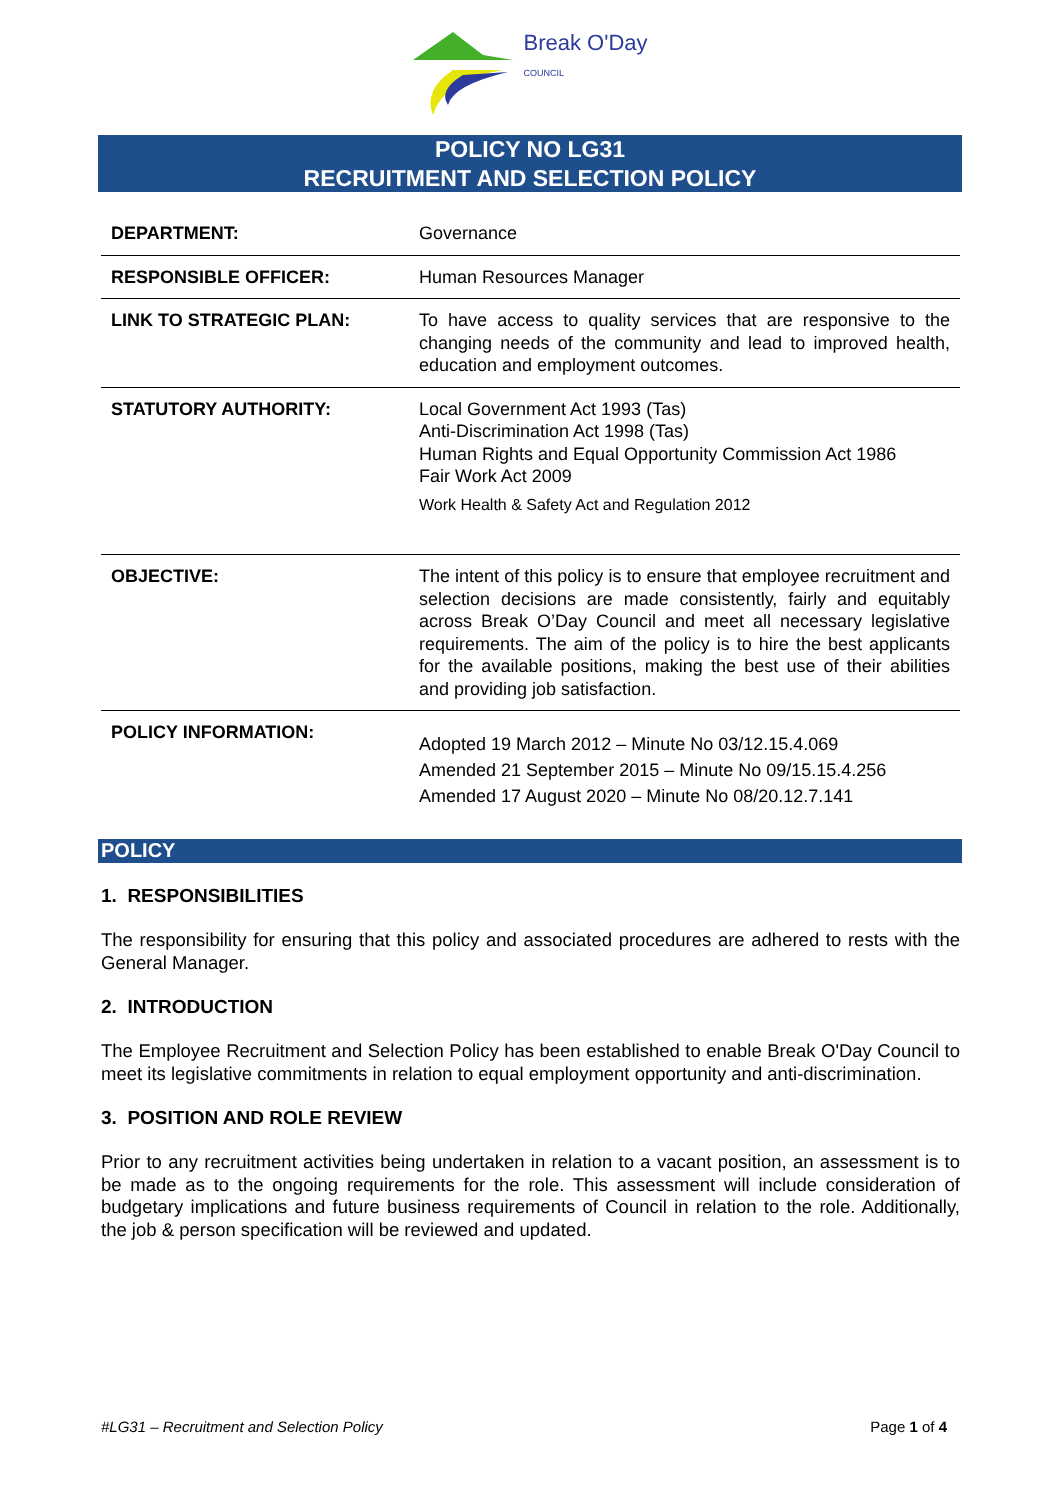Break O'Day
COUNCIL
POLICY NO LG31
RECRUITMENT AND SELECTION POLICY
| DEPARTMENT: | Governance |
| RESPONSIBLE OFFICER: | Human Resources Manager |
| LINK TO STRATEGIC PLAN: | To have access to quality services that are responsive to the changing needs of the community and lead to improved health, education and employment outcomes. |
| STATUTORY AUTHORITY: | Local Government Act 1993 (Tas) Anti-Discrimination Act 1998 (Tas) Human Rights and Equal Opportunity Commission Act 1986 Fair Work Act 2009 Work Health & Safety Act and Regulation 2012 |
| OBJECTIVE: | The intent of this policy is to ensure that employee recruitment and selection decisions are made consistently, fairly and equitably across Break O’Day Council and meet all necessary legislative requirements. The aim of the policy is to hire the best applicants for the available positions, making the best use of their abilities and providing job satisfaction. |
| POLICY INFORMATION: | Adopted 19 March 2012 – Minute No 03/12.15.4.069 Amended 21 September 2015 – Minute No 09/15.15.4.256 Amended 17 August 2020 – Minute No 08/20.12.7.141 |
POLICY
1. RESPONSIBILITIES
The responsibility for ensuring that this policy and associated procedures are adhered to rests with the General Manager.
2. INTRODUCTION
The Employee Recruitment and Selection Policy has been established to enable Break O'Day Council to meet its legislative commitments in relation to equal employment opportunity and anti-discrimination.
3. POSITION AND ROLE REVIEW
Prior to any recruitment activities being undertaken in relation to a vacant position, an assessment is to be made as to the ongoing requirements for the role. This assessment will include consideration of budgetary implications and future business requirements of Council in relation to the role. Additionally, the job & person specification will be reviewed and updated.
#LG31 – Recruitment and Selection Policy Page 1 of 4